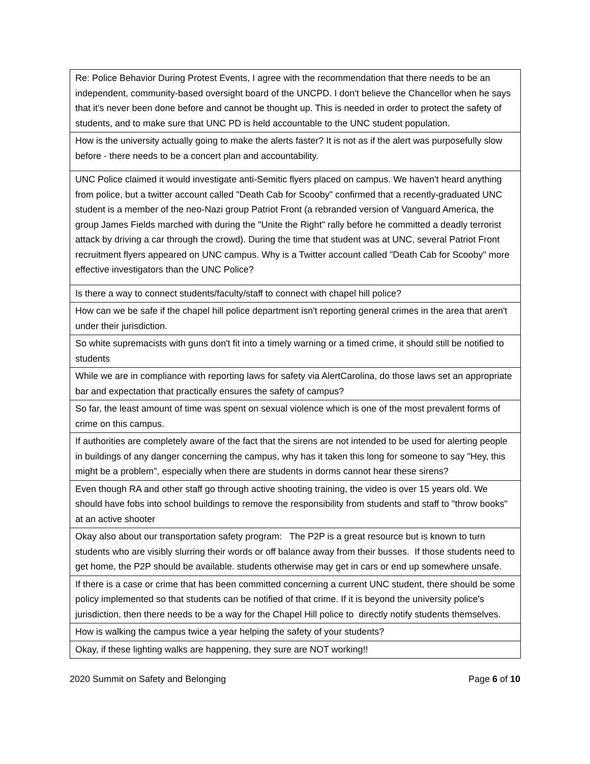| Re: Police Behavior During Protest Events, I agree with the recommendation that there needs to be an independent, community-based oversight board of the UNCPD. I don't believe the Chancellor when he says that it's never been done before and cannot be thought up. This is needed in order to protect the safety of students, and to make sure that UNC PD is held accountable to the UNC student population. |
| How is the university actually going to make the alerts faster? It is not as if the alert was purposefully slow before - there needs to be a concert plan and accountability. |
| UNC Police claimed it would investigate anti-Semitic flyers placed on campus. We haven't heard anything from police, but a twitter account called "Death Cab for Scooby" confirmed that a recently-graduated UNC student is a member of the neo-Nazi group Patriot Front (a rebranded version of Vanguard America, the group James Fields marched with during the "Unite the Right" rally before he committed a deadly terrorist attack by driving a car through the crowd). During the time that student was at UNC, several Patriot Front recruitment flyers appeared on UNC campus. Why is a Twitter account called "Death Cab for Scooby" more effective investigators than the UNC Police? |
| Is there a way to connect students/faculty/staff to connect with chapel hill police? |
| How can we be safe if the chapel hill police department isn't reporting general crimes in the area that aren't under their jurisdiction. |
| So white supremacists with guns don't fit into a timely warning or a timed crime, it should still be notified to students |
| While we are in compliance with reporting laws for safety via AlertCarolina, do those laws set an appropriate bar and expectation that practically ensures the safety of campus? |
| So far, the least amount of time was spent on sexual violence which is one of the most prevalent forms of crime on this campus. |
| If authorities are completely aware of the fact that the sirens are not intended to be used for alerting people in buildings of any danger concerning the campus, why has it taken this long for someone to say "Hey, this might be a problem", especially when there are students in dorms cannot hear these sirens? |
| Even though RA and other staff go through active shooting training, the video is over 15 years old. We should have fobs into school buildings to remove the responsibility from students and staff to "throw books" at an active shooter |
| Okay also about our transportation safety program: The P2P is a great resource but is known to turn students who are visibly slurring their words or off balance away from their busses. If those students need to get home, the P2P should be available. students otherwise may get in cars or end up somewhere unsafe. |
| If there is a case or crime that has been committed concerning a current UNC student, there should be some policy implemented so that students can be notified of that crime. If it is beyond the university police's jurisdiction, then there needs to be a way for the Chapel Hill police to directly notify students themselves. |
| How is walking the campus twice a year helping the safety of your students? |
| Okay, if these lighting walks are happening, they sure are NOT working!! |
2020 Summit on Safety and Belonging Page 6 of 10